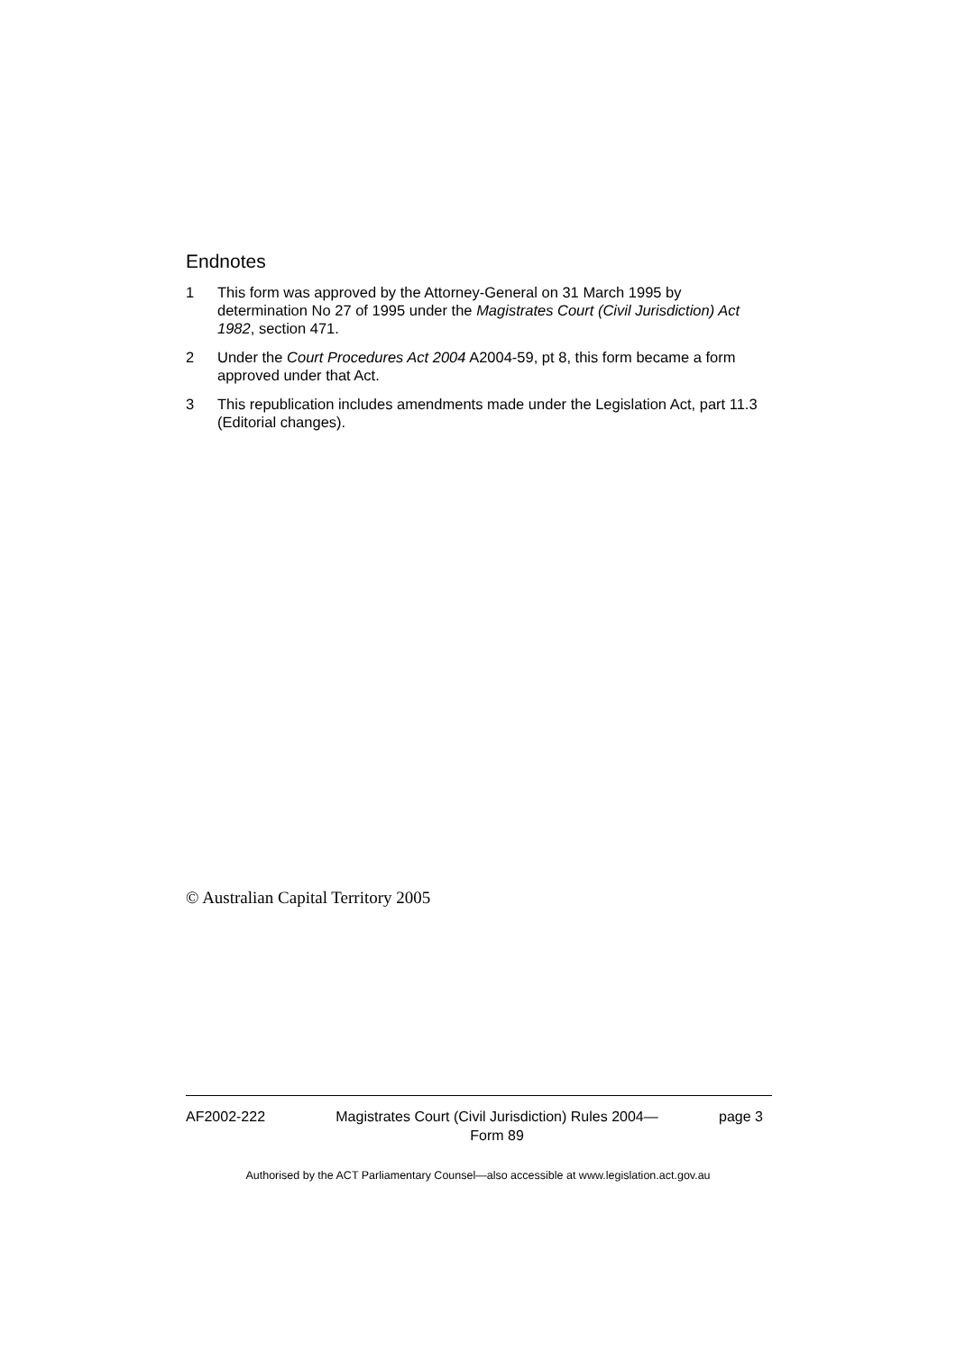Endnotes
1 This form was approved by the Attorney-General on 31 March 1995 by determination No 27 of 1995 under the Magistrates Court (Civil Jurisdiction) Act 1982, section 471.
2 Under the Court Procedures Act 2004 A2004-59, pt 8, this form became a form approved under that Act.
3 This republication includes amendments made under the Legislation Act, part 11.3 (Editorial changes).
© Australian Capital Territory 2005
AF2002-222 Magistrates Court (Civil Jurisdiction) Rules 2004—
Form 89 page 3
Authorised by the ACT Parliamentary Counsel—also accessible at www.legislation.act.gov.au